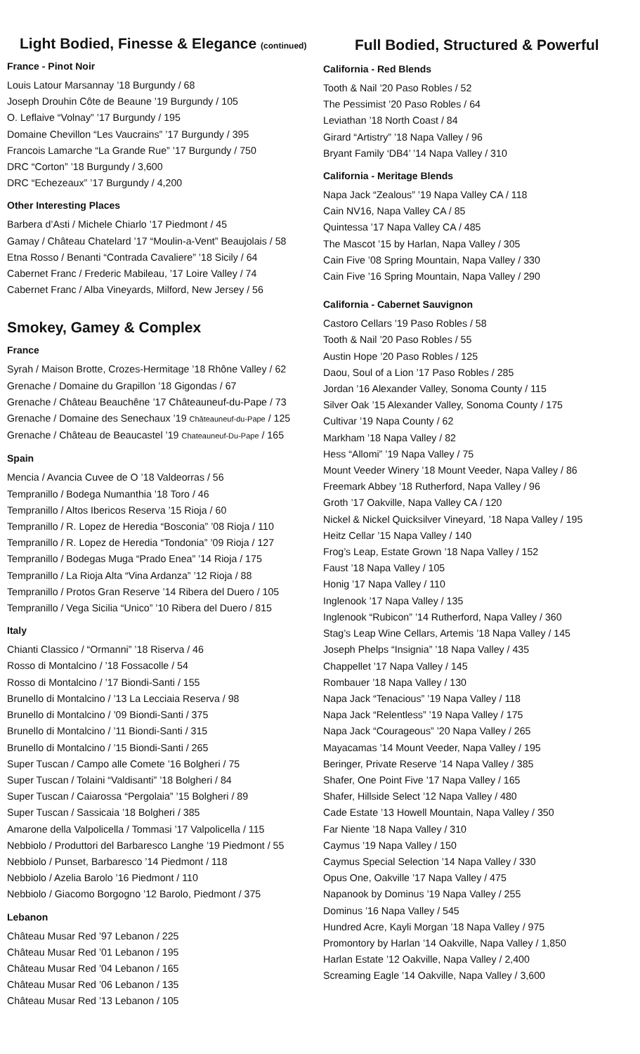Light Bodied, Finesse & Elegance (continued)
France - Pinot Noir
Louis Latour Marsannay ’18 Burgundy / 68
Joseph Drouhin Côte de Beaune ’19 Burgundy / 105
O. Leflaive “Volnay” ’17 Burgundy / 195
Domaine Chevillon “Les Vaucrains” ’17 Burgundy / 395
Francois Lamarche “La Grande Rue” ’17 Burgundy / 750
DRC “Corton” ’18 Burgundy / 3,600
DRC “Echezeaux” ’17 Burgundy / 4,200
Other Interesting Places
Barbera d’Asti / Michele Chiarlo ’17 Piedmont / 45
Gamay / Château Chatelard ’17 “Moulin-a-Vent” Beaujolais / 58
Etna Rosso / Benanti “Contrada Cavaliere” ’18 Sicily / 64
Cabernet Franc / Frederic Mabileau, ’17 Loire Valley / 74
Cabernet Franc / Alba Vineyards, Milford, New Jersey / 56
Smokey, Gamey & Complex
France
Syrah / Maison Brotte, Crozes-Hermitage ’18 Rhône Valley / 62
Grenache / Domaine du Grapillon ’18 Gigondas / 67
Grenache / Château Beauchêne ’17 Châteauneuf-du-Pape / 73
Grenache / Domaine des Senechaux ’19 Châteauneuf-du-Pape / 125
Grenache / Château de Beaucastel ’19 Chateauneuf-Du-Pape / 165
Spain
Mencia / Avancia Cuvee de O ’18 Valdeorras / 56
Tempranillo / Bodega Numanthia ’18 Toro / 46
Tempranillo / Altos Ibericos Reserva ’15 Rioja / 60
Tempranillo / R. Lopez de Heredia “Bosconia” ’08 Rioja / 110
Tempranillo / R. Lopez de Heredia “Tondonia” ’09 Rioja / 127
Tempranillo / Bodegas Muga “Prado Enea” ’14 Rioja / 175
Tempranillo / La Rioja Alta “Vina Ardanza” ’12 Rioja / 88
Tempranillo / Protos Gran Reserve ’14 Ribera del Duero / 105
Tempranillo / Vega Sicilia “Unico” ’10 Ribera del Duero / 815
Italy
Chianti Classico / “Ormanni” ’18 Riserva / 46
Rosso di Montalcino / ’18 Fossacolle / 54
Rosso di Montalcino / ’17 Biondi-Santi / 155
Brunello di Montalcino / ’13 La Lecciaia Reserva / 98
Brunello di Montalcino / ’09 Biondi-Santi / 375
Brunello di Montalcino / ’11 Biondi-Santi / 315
Brunello di Montalcino / ’15 Biondi-Santi / 265
Super Tuscan / Campo alle Comete ’16 Bolgheri / 75
Super Tuscan / Tolaini “Valdisanti” ’18 Bolgheri / 84
Super Tuscan / Caiarossa “Pergolaia” ’15 Bolgheri / 89
Super Tuscan / Sassicaia ’18 Bolgheri / 385
Amarone della Valpolicella / Tommasi ’17 Valpolicella / 115
Nebbiolo / Produttori del Barbaresco Langhe ’19 Piedmont / 55
Nebbiolo / Punset, Barbaresco ’14 Piedmont / 118
Nebbiolo / Azelia Barolo ’16 Piedmont / 110
Nebbiolo / Giacomo Borgogno ’12 Barolo, Piedmont / 375
Lebanon
Château Musar Red ’97 Lebanon / 225
Château Musar Red ’01 Lebanon / 195
Château Musar Red ’04 Lebanon / 165
Château Musar Red ’06 Lebanon / 135
Château Musar Red ’13 Lebanon / 105
Full Bodied, Structured & Powerful
California - Red Blends
Tooth & Nail ’20 Paso Robles / 52
The Pessimist ’20 Paso Robles / 64
Leviathan ’18 North Coast / 84
Girard “Artistry” ’18 Napa Valley / 96
Bryant Family ‘DB4’ ’14 Napa Valley / 310
California - Meritage Blends
Napa Jack “Zealous” ’19 Napa Valley CA / 118
Cain NV16, Napa Valley CA / 85
Quintessa ’17 Napa Valley CA / 485
The Mascot ’15 by Harlan, Napa Valley / 305
Cain Five ’08 Spring Mountain, Napa Valley / 330
Cain Five ’16 Spring Mountain, Napa Valley / 290
California - Cabernet Sauvignon
Castoro Cellars ’19 Paso Robles / 58
Tooth & Nail ’20 Paso Robles / 55
Austin Hope ’20 Paso Robles / 125
Daou, Soul of a Lion ’17 Paso Robles / 285
Jordan ’16 Alexander Valley, Sonoma County / 115
Silver Oak ’15 Alexander Valley, Sonoma County / 175
Cultivar ’19 Napa County / 62
Markham ’18 Napa Valley / 82
Hess “Allomi” ’19 Napa Valley / 75
Mount Veeder Winery ’18 Mount Veeder, Napa Valley / 86
Freemark Abbey ’18 Rutherford, Napa Valley / 96
Groth ’17 Oakville, Napa Valley CA / 120
Nickel & Nickel Quicksilver Vineyard, ’18 Napa Valley / 195
Heitz Cellar ’15 Napa Valley / 140
Frog’s Leap, Estate Grown ’18 Napa Valley / 152
Faust ’18 Napa Valley / 105
Honig ’17 Napa Valley / 110
Inglenook ’17 Napa Valley / 135
Inglenook “Rubicon” ’14 Rutherford, Napa Valley / 360
Stag’s Leap Wine Cellars, Artemis ’18 Napa Valley / 145
Joseph Phelps “Insignia” ’18 Napa Valley / 435
Chappellet ’17 Napa Valley / 145
Rombauer ’18 Napa Valley / 130
Napa Jack “Tenacious” ’19 Napa Valley / 118
Napa Jack “Relentless” ’19 Napa Valley / 175
Napa Jack “Courageous” ’20 Napa Valley / 265
Mayacamas ’14 Mount Veeder, Napa Valley / 195
Beringer, Private Reserve ’14 Napa Valley / 385
Shafer, One Point Five ’17 Napa Valley / 165
Shafer, Hillside Select ’12 Napa Valley / 480
Cade Estate ’13 Howell Mountain, Napa Valley / 350
Far Niente ’18 Napa Valley / 310
Caymus ’19 Napa Valley / 150
Caymus Special Selection ’14 Napa Valley / 330
Opus One, Oakville ’17 Napa Valley / 475
Napanook by Dominus ’19 Napa Valley / 255
Dominus ’16 Napa Valley / 545
Hundred Acre, Kayli Morgan ’18 Napa Valley / 975
Promontory by Harlan ’14 Oakville, Napa Valley / 1,850
Harlan Estate ’12 Oakville, Napa Valley / 2,400
Screaming Eagle ’14 Oakville, Napa Valley / 3,600